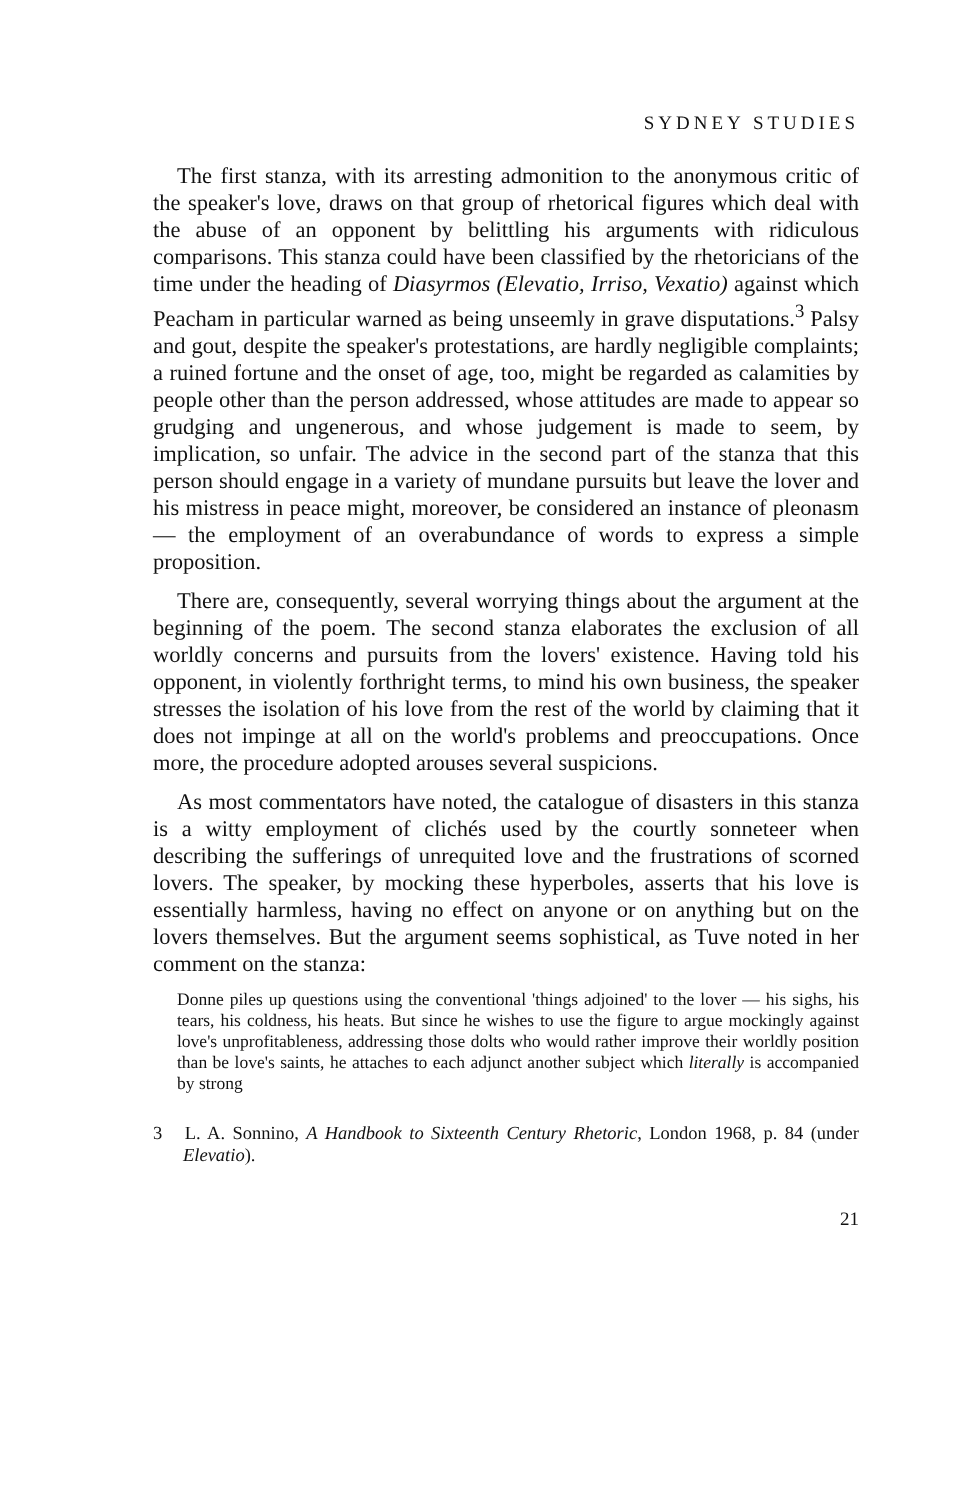SYDNEY STUDIES
The first stanza, with its arresting admonition to the anonymous critic of the speaker's love, draws on that group of rhetorical figures which deal with the abuse of an opponent by belittling his arguments with ridiculous comparisons. This stanza could have been classified by the rhetoricians of the time under the heading of Diasyrmos (Elevatio, Irriso, Vexatio) against which Peacham in particular warned as being unseemly in grave disputations.<sup>3</sup> Palsy and gout, despite the speaker's protestations, are hardly negligible complaints; a ruined fortune and the onset of age, too, might be regarded as calamities by people other than the person addressed, whose attitudes are made to appear so grudging and ungenerous, and whose judgement is made to seem, by implication, so unfair. The advice in the second part of the stanza that this person should engage in a variety of mundane pursuits but leave the lover and his mistress in peace might, moreover, be considered an instance of pleonasm — the employment of an overabundance of words to express a simple proposition.
There are, consequently, several worrying things about the argument at the beginning of the poem. The second stanza elaborates the exclusion of all worldly concerns and pursuits from the lovers' existence. Having told his opponent, in violently forthright terms, to mind his own business, the speaker stresses the isolation of his love from the rest of the world by claiming that it does not impinge at all on the world's problems and preoccupations. Once more, the procedure adopted arouses several suspicions.
As most commentators have noted, the catalogue of disasters in this stanza is a witty employment of clichés used by the courtly sonneteer when describing the sufferings of unrequited love and the frustrations of scorned lovers. The speaker, by mocking these hyperboles, asserts that his love is essentially harmless, having no effect on anyone or on anything but on the lovers themselves. But the argument seems sophistical, as Tuve noted in her comment on the stanza:
Donne piles up questions using the conventional 'things adjoined' to the lover — his sighs, his tears, his coldness, his heats. But since he wishes to use the figure to argue mockingly against love's unprofitableness, addressing those dolts who would rather improve their worldly position than be love's saints, he attaches to each adjunct another subject which literally is accompanied by strong
3 L. A. Sonnino, A Handbook to Sixteenth Century Rhetoric, London 1968, p. 84 (under Elevatio).
21